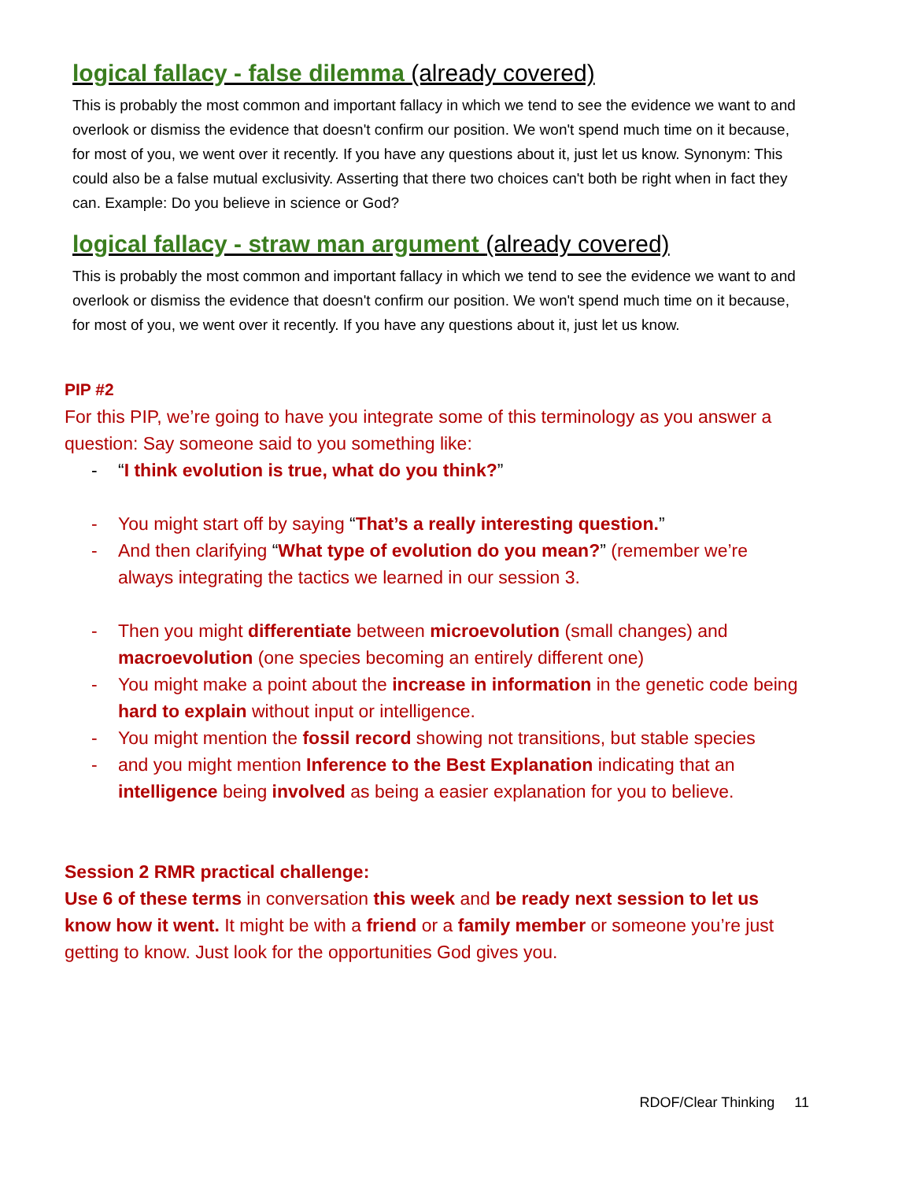logical fallacy - false dilemma (already covered)
This is probably the most common and important fallacy in which we tend to see the evidence we want to and overlook or dismiss the evidence that doesn't confirm our position. We won't spend much time on it because, for most of you, we went over it recently. If you have any questions about it, just let us know. Synonym: This could also be a false mutual exclusivity. Asserting that there two choices can't both be right when in fact they can. Example: Do you believe in science or God?
logical fallacy - straw man argument (already covered)
This is probably the most common and important fallacy in which we tend to see the evidence we want to and overlook or dismiss the evidence that doesn't confirm our position. We won't spend much time on it because, for most of you, we went over it recently. If you have any questions about it, just let us know.
PIP #2
For this PIP, we’re going to have you integrate some of this terminology as you answer a question: Say someone said to you something like:
- “I think evolution is true, what do you think?”
- You might start off by saying “That’s a really interesting question.”
- And then clarifying “What type of evolution do you mean?” (remember we’re always integrating the tactics we learned in our session 3.
- Then you might differentiate between microevolution (small changes) and macroevolution (one species becoming an entirely different one)
- You might make a point about the increase in information in the genetic code being hard to explain without input or intelligence.
- You might mention the fossil record showing not transitions, but stable species
- and you might mention Inference to the Best Explanation indicating that an intelligence being involved as being a easier explanation for you to believe.
Session 2 RMR practical challenge:
Use 6 of these terms in conversation this week and be ready next session to let us know how it went. It might be with a friend or a family member or someone you’re just getting to know. Just look for the opportunities God gives you.
RDOF/Clear Thinking 11